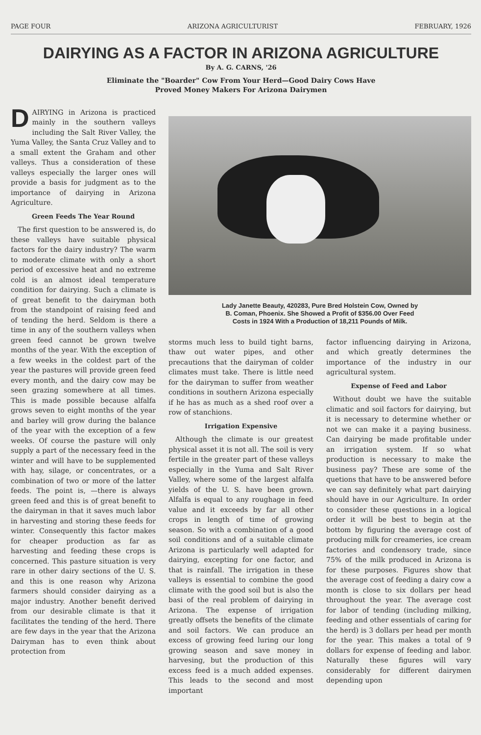PAGE FOUR ARIZONA AGRICULTURIST FEBRUARY, 1926
DAIRYING AS A FACTOR IN ARIZONA AGRICULTURE
By A. G. CARNS, '26
Eliminate the "Boarder" Cow From Your Herd—Good Dairy Cows Have
Proved Money Makers For Arizona Dairymen
DAIRYING in Arizona is practiced mainly in the southern valleys including the Salt River Valley, the Yuma Valley, the Santa Cruz Valley and to a small extent the Graham and other valleys. Thus a consideration of these valleys especially the larger ones will provide a basis for judgment as to the importance of dairying in Arizona Agriculture.
Green Feeds The Year Round
The first question to be answered is, do these valleys have suitable physical factors for the dairy industry? The warm to moderate climate with only a short period of excessive heat and no extreme cold is an almost ideal temperature condition for dairying. Such a climate is of great benefit to the dairyman both from the standpoint of raising feed and of tending the herd. Seldom is there a time in any of the southern valleys when green feed cannot be grown twelve months of the year. With the exception of a few weeks in the coldest part of the year the pastures will provide green feed every month, and the dairy cow may be seen grazing somewhere at all times. This is made possible because alfalfa grows seven to eight months of the year and barley will grow during the balance of the year with the exception of a few weeks. Of course the pasture will only supply a part of the necessary feed in the winter and will have to be supplemented with hay, silage, or concentrates, or a combination of two or more of the latter feeds. The point is, —there is always green feed and this is of great benefit to the dairyman in that it saves much labor in harvesting and storing these feeds for winter. Consequently this factor makes for cheaper production as far as harvesting and feeding these crops is concerned. This pasture situation is very rare in other dairy sections of the U. S. and this is one reason why Arizona farmers should consider dairying as a major industry. Another benefit derived from our desirable climate is that it facilitates the tending of the herd. There are few days in the year that the Arizona Dairyman has to even think about protection from
Lady Janette Beauty, 420283, Pure Bred Holstein Cow, Owned by
B. Coman, Phoenix. She Showed a Profit of $356.00 Over Feed
Costs in 1924 With a Production of 18,211 Pounds of Milk.
storms much less to build tight barns, thaw out water pipes, and other precautions that the dairyman of colder climates must take. There is little need for the dairyman to suffer from weather conditions in southern Arizona especially if he has as much as a shed roof over a row of stanchions.
Irrigation Expensive
Although the climate is our greatest physical asset it is not all. The soil is very fertile in the greater part of these valleys especially in the Yuma and Salt River Valley, where some of the largest alfalfa yields of the U. S. have been grown. Alfalfa is equal to any roughage in feed value and it exceeds by far all other crops in length of time of growing season. So with a combination of a good soil conditions and of a suitable climate Arizona is particularly well adapted for dairying, excepting for one factor, and that is rainfall. The irrigation in these valleys is essential to combine the good climate with the good soil but is also the basi of the real problem of dairying in Arizona. The expense of irrigation greatly offsets the benefits of the climate and soil factors. We can produce an excess of growing feed luring our long growing season and save money in harvesing, but the production of this excess feed is a much added expenses. This leads to the second and most important
factor influencing dairying in Arizona, and which greatly determines the importance of the industry in our agricultural system.
Expense of Feed and Labor
Without doubt we have the suitable climatic and soil factors for dairying, but it is necessary to determine whether or not we can make it a paying business. Can dairying be made profitable under an irrigation system. If so what production is necessary to make the business pay? These are some of the quetions that have to be answered before we can say definitely what part dairying should have in our Agriculture. In order to consider these questions in a logical order it will be best to begin at the bottom by figuring the average cost of producing milk for creameries, ice cream factories and condensory trade, since 75% of the milk produced in Arizona is for these purposes. Figures show that the average cost of feeding a dairy cow a month is close to six dollars per head throughout the year. The average cost for labor of tending (including milking, feeding and other essentials of caring for the herd) is 3 dollars per head per month for the year. This makes a total of 9 dollars for expense of feeding and labor. Naturally these figures will vary considerably for different dairymen depending upon